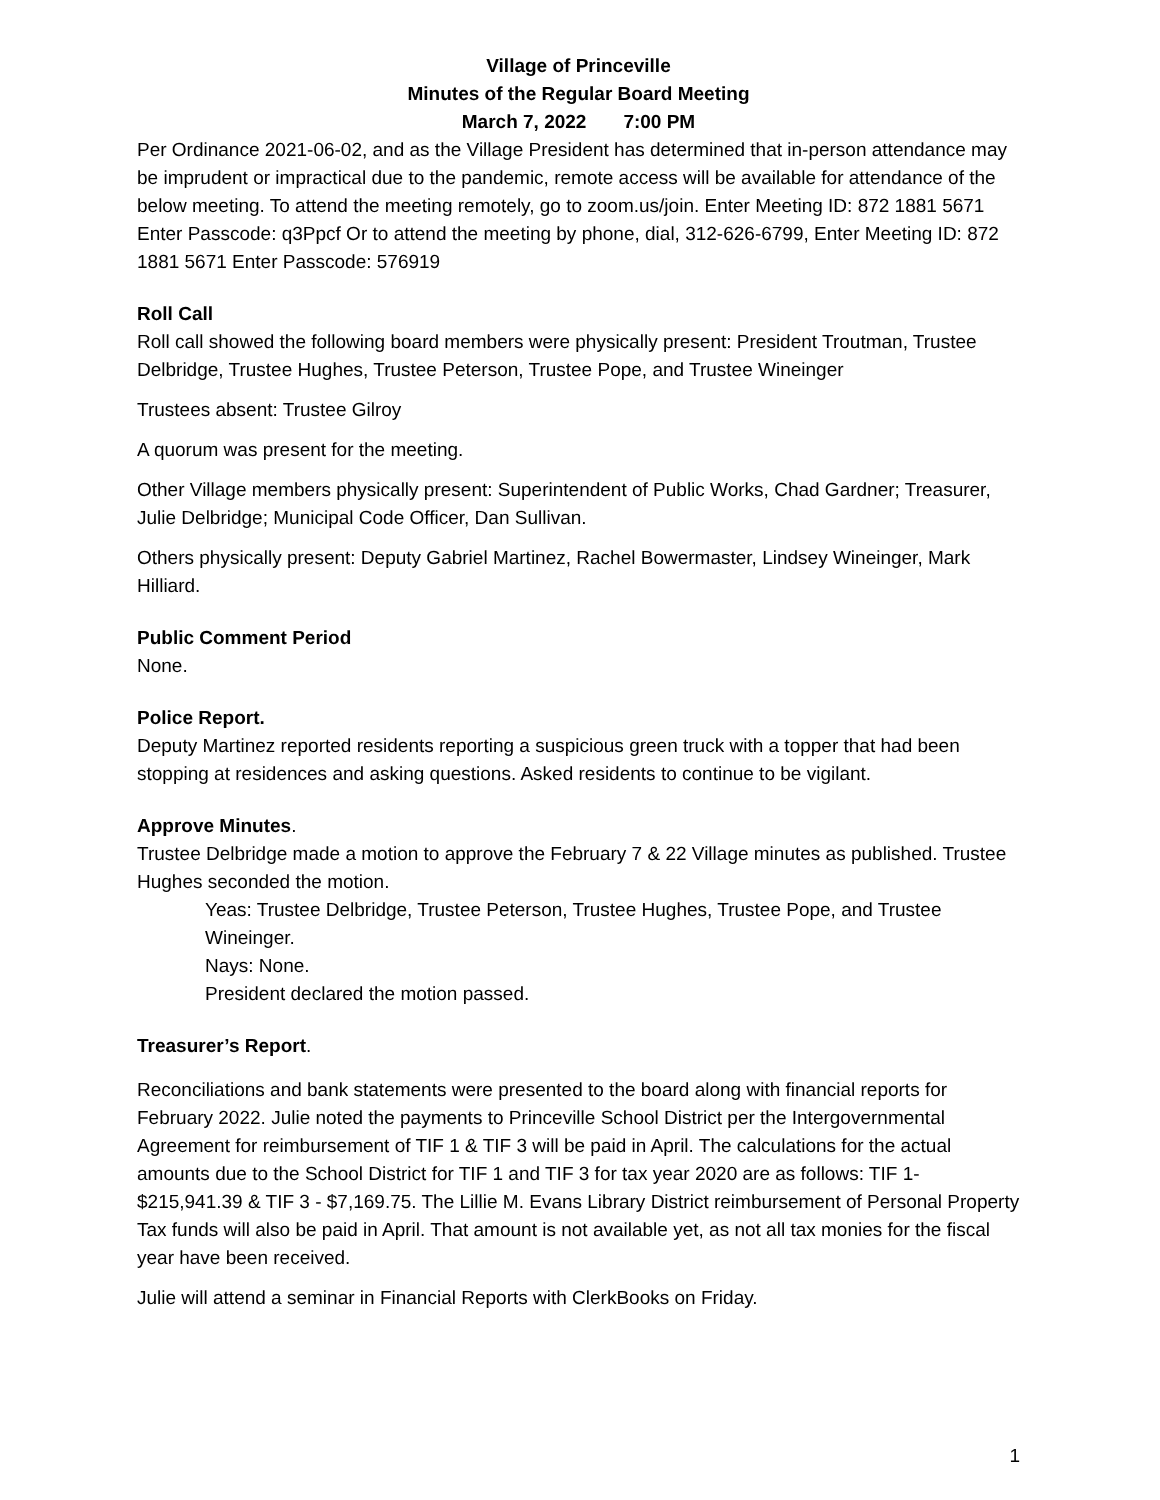Village of Princeville
Minutes of the Regular Board Meeting
March 7, 2022 7:00 PM
Per Ordinance 2021-06-02, and as the Village President has determined that in-person attendance may be imprudent or impractical due to the pandemic, remote access will be available for attendance of the below meeting. To attend the meeting remotely, go to zoom.us/join. Enter Meeting ID: 872 1881 5671 Enter Passcode: q3Ppcf Or to attend the meeting by phone, dial, 312-626-6799, Enter Meeting ID: 872 1881 5671 Enter Passcode: 576919
Roll Call
Roll call showed the following board members were physically present: President Troutman, Trustee Delbridge, Trustee Hughes, Trustee Peterson, Trustee Pope, and Trustee Wineinger
Trustees absent: Trustee Gilroy
A quorum was present for the meeting.
Other Village members physically present: Superintendent of Public Works, Chad Gardner; Treasurer, Julie Delbridge; Municipal Code Officer, Dan Sullivan.
Others physically present: Deputy Gabriel Martinez, Rachel Bowermaster, Lindsey Wineinger, Mark Hilliard.
Public Comment Period
None.
Police Report.
Deputy Martinez reported residents reporting a suspicious green truck with a topper that had been stopping at residences and asking questions. Asked residents to continue to be vigilant.
Approve Minutes.
Trustee Delbridge made a motion to approve the February 7 & 22 Village minutes as published. Trustee Hughes seconded the motion.
Yeas: Trustee Delbridge, Trustee Peterson, Trustee Hughes, Trustee Pope, and Trustee Wineinger.
Nays: None.
President declared the motion passed.
Treasurer’s Report.
Reconciliations and bank statements were presented to the board along with financial reports for February 2022. Julie noted the payments to Princeville School District per the Intergovernmental Agreement for reimbursement of TIF 1 & TIF 3 will be paid in April. The calculations for the actual amounts due to the School District for TIF 1 and TIF 3 for tax year 2020 are as follows: TIF 1- $215,941.39 & TIF 3 - $7,169.75. The Lillie M. Evans Library District reimbursement of Personal Property Tax funds will also be paid in April. That amount is not available yet, as not all tax monies for the fiscal year have been received.
Julie will attend a seminar in Financial Reports with ClerkBooks on Friday.
1